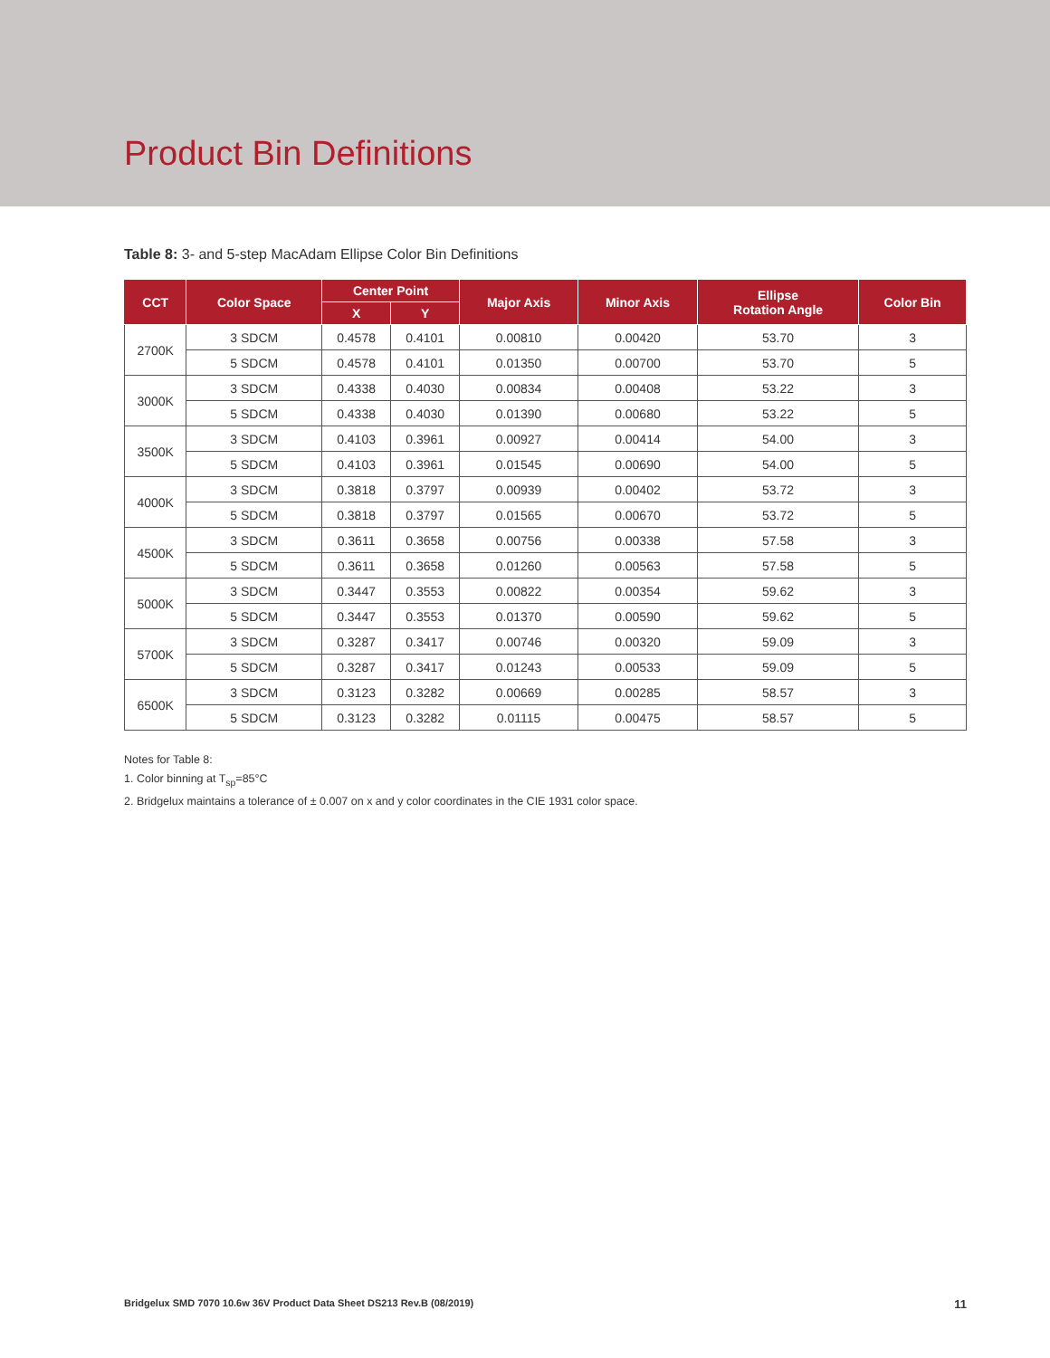Product Bin Definitions
Table 8: 3- and 5-step MacAdam Ellipse Color Bin Definitions
| CCT | Color Space | Center Point | | Major Axis | Minor Axis | Ellipse Rotation Angle | Color Bin |
| --- | --- | --- | --- | --- | --- | --- | --- |
| | | X | Y | | | | |
| 2700K | 3 SDCM | 0.4578 | 0.4101 | 0.00810 | 0.00420 | 53.70 | 3 |
| | 5 SDCM | 0.4578 | 0.4101 | 0.01350 | 0.00700 | 53.70 | 5 |
| 3000K | 3 SDCM | 0.4338 | 0.4030 | 0.00834 | 0.00408 | 53.22 | 3 |
| | 5 SDCM | 0.4338 | 0.4030 | 0.01390 | 0.00680 | 53.22 | 5 |
| 3500K | 3 SDCM | 0.4103 | 0.3961 | 0.00927 | 0.00414 | 54.00 | 3 |
| | 5 SDCM | 0.4103 | 0.3961 | 0.01545 | 0.00690 | 54.00 | 5 |
| 4000K | 3 SDCM | 0.3818 | 0.3797 | 0.00939 | 0.00402 | 53.72 | 3 |
| | 5 SDCM | 0.3818 | 0.3797 | 0.01565 | 0.00670 | 53.72 | 5 |
| 4500K | 3 SDCM | 0.3611 | 0.3658 | 0.00756 | 0.00338 | 57.58 | 3 |
| | 5 SDCM | 0.3611 | 0.3658 | 0.01260 | 0.00563 | 57.58 | 5 |
| 5000K | 3 SDCM | 0.3447 | 0.3553 | 0.00822 | 0.00354 | 59.62 | 3 |
| | 5 SDCM | 0.3447 | 0.3553 | 0.01370 | 0.00590 | 59.62 | 5 |
| 5700K | 3 SDCM | 0.3287 | 0.3417 | 0.00746 | 0.00320 | 59.09 | 3 |
| | 5 SDCM | 0.3287 | 0.3417 | 0.01243 | 0.00533 | 59.09 | 5 |
| 6500K | 3 SDCM | 0.3123 | 0.3282 | 0.00669 | 0.00285 | 58.57 | 3 |
| | 5 SDCM | 0.3123 | 0.3282 | 0.01115 | 0.00475 | 58.57 | 5 |
Notes for Table 8:
1. Color binning at T<sub>sp</sub>=85°C
2. Bridgelux maintains a tolerance of ± 0.007 on x and y color coordinates in the CIE 1931 color space.
Bridgelux SMD 7070 10.6w 36V Product Data Sheet DS213 Rev.B (08/2019) 11